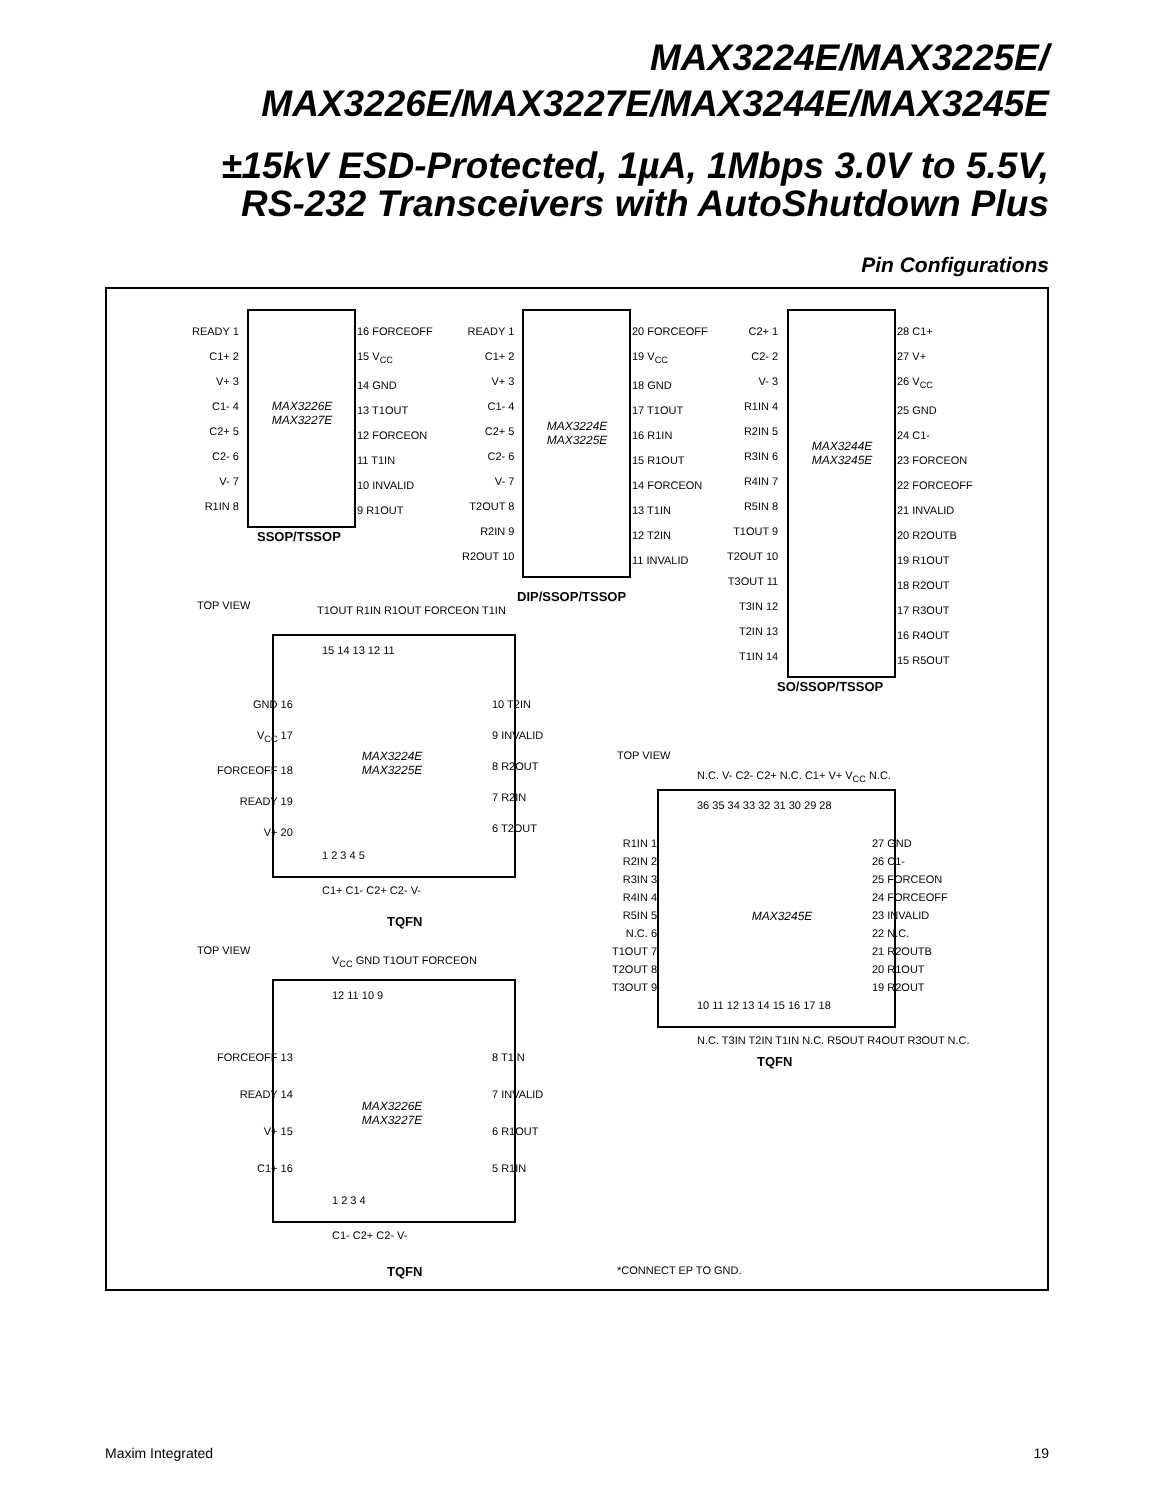MAX3224E/MAX3225E/
MAX3226E/MAX3227E/MAX3244E/MAX3245E
±15kV ESD-Protected, 1µA, 1Mbps 3.0V to 5.5V,
RS-232 Transceivers with AutoShutdown Plus
Pin Configurations
READY 1
C1+ 2
V+ 3
C1- 4
C2+ 5
C2- 6
V- 7
R1IN 8
MAX3226E
MAX3227E
16 FORCEOFF
15 V<sub>CC</sub>
14 GND
13 T1OUT
12 FORCEON
11 T1IN
10 INVALID
9 R1OUT
SSOP/TSSOP
READY 1
C1+ 2
V+ 3
C1- 4
C2+ 5
C2- 6
V- 7
T2OUT 8
R2IN 9
R2OUT 10
MAX3224E
MAX3225E
20 FORCEOFF
19 V<sub>CC</sub>
18 GND
17 T1OUT
16 R1IN
15 R1OUT
14 FORCEON
13 T1IN
12 T2IN
11 INVALID
DIP/SSOP/TSSOP
C2+ 1
C2- 2
V- 3
R1IN 4
R2IN 5
R3IN 6
R4IN 7
R5IN 8
T1OUT 9
T2OUT 10
T3OUT 11
T3IN 12
T2IN 13
T1IN 14
MAX3244E
MAX3245E
28 C1+
27 V+
26 V<sub>CC</sub>
25 GND
24 C1-
23 FORCEON
22 FORCEOFF
21 INVALID
20 R2OUTB
19 R1OUT
18 R2OUT
17 R3OUT
16 R4OUT
15 R5OUT
SO/SSOP/TSSOP
TOP VIEW T1OUT R1IN R1OUT FORCEON T1IN
GND 16
V<sub>CC</sub> 17
FORCEOFF 18
READY 19
V+ 20
MAX3224E
MAX3225E
10 T2IN
9 INVALID
8 R2OUT
7 R2IN
6 T2OUT
15 14 13 12 11
1 2 3 4 5
C1+ C1- C2+ C2- V-
TQFN
TOP VIEW
V<sub>CC</sub> GND T1OUT FORCEON
FORCEOFF 13
READY 14
V+ 15
C1+ 16
MAX3226E
MAX3227E
8 T1IN
7 INVALID
6 R1OUT
5 R1IN
12 11 10 9
1 2 3 4
C1- C2+ C2- V-
TQFN
TOP VIEW
N.C. V- C2- C2+ N.C. C1+ V+ V<sub>CC</sub> N.C.
36 35 34 33 32 31 30 29 28
R1IN 1
R2IN 2
R3IN 3
R4IN 4
R5IN 5
N.C. 6
T1OUT 7
T2OUT 8
T3OUT 9
MAX3245E
27 GND
26 C1-
25 FORCEON
24 FORCEOFF
23 INVALID
22 N.C.
21 R2OUTB
20 R1OUT
19 R2OUT
10 11 12 13 14 15 16 17 18
N.C. T3IN T2IN T1IN N.C. R5OUT R4OUT R3OUT N.C.
TQFN
*CONNECT EP TO GND.
Maxim Integrated 19